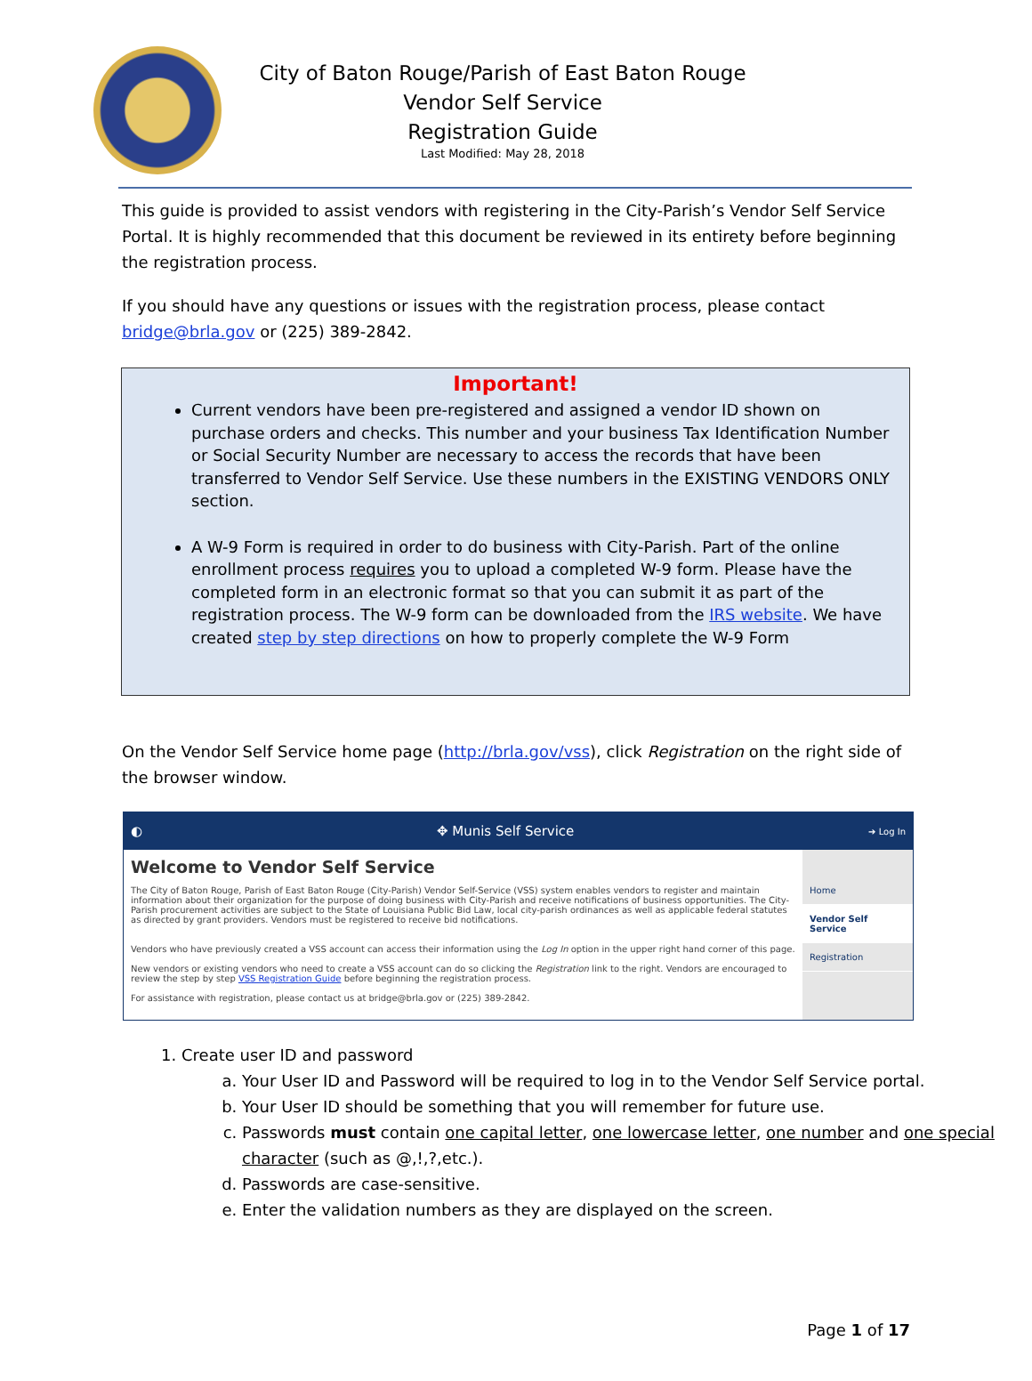City of Baton Rouge/Parish of East Baton Rouge
Vendor Self Service
Registration Guide
Last Modified: May 28, 2018
This guide is provided to assist vendors with registering in the City-Parish’s Vendor Self Service Portal. It is highly recommended that this document be reviewed in its entirety before beginning the registration process.
If you should have any questions or issues with the registration process, please contact bridge@brla.gov or (225) 389-2842.
Important!
Current vendors have been pre-registered and assigned a vendor ID shown on purchase orders and checks. This number and your business Tax Identification Number or Social Security Number are necessary to access the records that have been transferred to Vendor Self Service. Use these numbers in the EXISTING VENDORS ONLY section.
A W-9 Form is required in order to do business with City-Parish. Part of the online enrollment process requires you to upload a completed W-9 form. Please have the completed form in an electronic format so that you can submit it as part of the registration process. The W-9 form can be downloaded from the IRS website. We have created step by step directions on how to properly complete the W-9 Form
On the Vendor Self Service home page (http://brla.gov/vss), click Registration on the right side of the browser window.
◐ ✥ Munis Self Service ➔ Log In
Welcome to Vendor Self Service
The City of Baton Rouge, Parish of East Baton Rouge (City-Parish) Vendor Self-Service (VSS) system enables vendors to register and maintain information about their organization for the purpose of doing business with City-Parish and receive notifications of business opportunities. The City-Parish procurement activities are subject to the State of Louisiana Public Bid Law, local city-parish ordinances as well as applicable federal statutes as directed by grant providers. Vendors must be registered to receive bid notifications.
Vendors who have previously created a VSS account can access their information using the Log In option in the upper right hand corner of this page.
New vendors or existing vendors who need to create a VSS account can do so clicking the Registration link to the right. Vendors are encouraged to review the step by step VSS Registration Guide before beginning the registration process.
For assistance with registration, please contact us at bridge@brla.gov or (225) 389-2842.
Home
Vendor Self Service
Registration
1. Create user ID and password
a. Your User ID and Password will be required to log in to the Vendor Self Service portal.
b. Your User ID should be something that you will remember for future use.
c. Passwords must contain one capital letter, one lowercase letter, one number and one special character (such as @,!,?,etc.).
d. Passwords are case-sensitive.
e. Enter the validation numbers as they are displayed on the screen.
Page 1 of 17